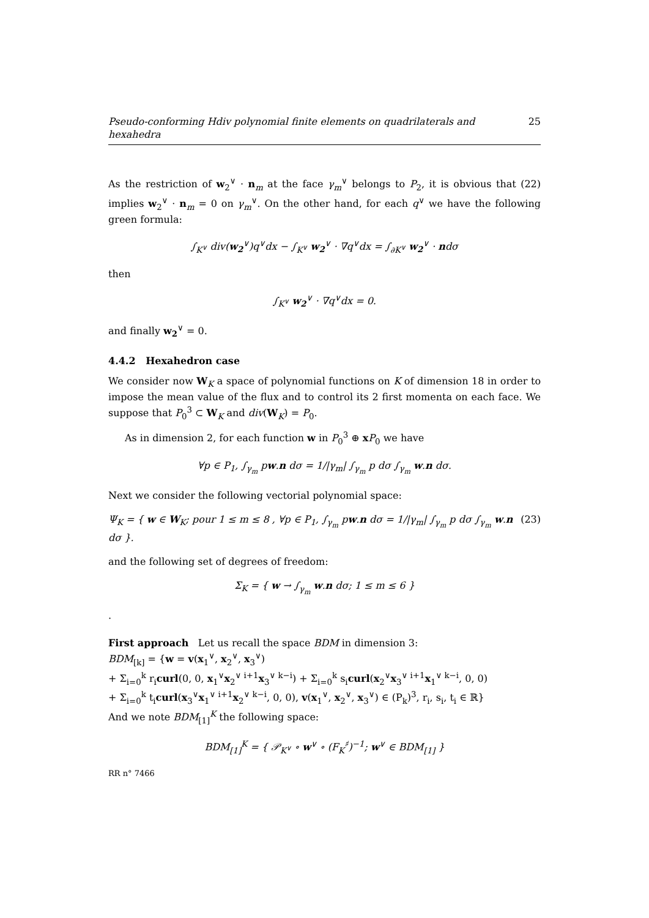Pseudo-conforming Hdiv polynomial finite elements on quadrilaterals and hexahedra 25
As the restriction of w<sub>2</sub><sup>∨</sup> · n<sub>m</sub> at the face γ<sub>m</sub><sup>∨</sup> belongs to P<sub>2</sub>, it is obvious that (22) implies w<sub>2</sub><sup>∨</sup> · n<sub>m</sub> = 0 on γ<sub>m</sub><sup>∨</sup>. On the other hand, for each q<sup>∨</sup> we have the following green formula:
∫<sub>K<sup>∨</sup></sub> div(w<sub>2</sub><sup>∨</sup>)q<sup>∨</sup>dx − ∫<sub>K<sup>∨</sup></sub> w<sub>2</sub><sup>∨</sup> · ∇q<sup>∨</sup>dx = ∫<sub>∂K<sup>∨</sup></sub> w<sub>2</sub><sup>∨</sup> · ndσ
then
∫<sub>K<sup>∨</sup></sub> w<sub>2</sub><sup>∨</sup> · ∇q<sup>∨</sup>dx = 0.
and finally w<sub>2</sub><sup>∨</sup> = 0.
4.4.2 Hexahedron case
We consider now W<sub>K</sub> a space of polynomial functions on K of dimension 18 in order to impose the mean value of the flux and to control its 2 first momenta on each face. We suppose that P<sub>0</sub><sup>3</sup> ⊂ W<sub>K</sub> and div(W<sub>K</sub>) = P<sub>0</sub>.
As in dimension 2, for each function w in P<sub>0</sub><sup>3</sup> ⊕ xP<sub>0</sub> we have
∀p ∈ P<sub>1</sub>, ∫<sub>γ<sub>m</sub></sub> pw.n dσ = 1/|γ<sub>m</sub>| ∫<sub>γ<sub>m</sub></sub> p dσ ∫<sub>γ<sub>m</sub></sub> w.n dσ.
Next we consider the following vectorial polynomial space:
Ψ<sub>K</sub> = { w ∈ W<sub>K</sub>; pour 1 ≤ m ≤ 8 , ∀p ∈ P<sub>1</sub>, ∫<sub>γ<sub>m</sub></sub> pw.n dσ = 1/|γ<sub>m</sub>| ∫<sub>γ<sub>m</sub></sub> p dσ ∫<sub>γ<sub>m</sub></sub> w.n dσ }. (23)
and the following set of degrees of freedom:
Σ<sub>K</sub> = { w → ∫<sub>γ<sub>m</sub></sub> w.n dσ; 1 ≤ m ≤ 6 }
.
First approach Let us recall the space BDM in dimension 3:
BDM<sub>[k]</sub> = {w = v(x<sub>1</sub><sup>∨</sup>, x<sub>2</sub><sup>∨</sup>, x<sub>3</sub><sup>∨</sup>)
+ Σ<sub>i=0</sub><sup>k</sup> r<sub>i</sub>curl(0, 0, x<sub>1</sub><sup>∨</sup>x<sub>2</sub><sup>∨ i+1</sup>x<sub>3</sub><sup>∨ k−i</sup>) + Σ<sub>i=0</sub><sup>k</sup> s<sub>i</sub>curl(x<sub>2</sub><sup>∨</sup>x<sub>3</sub><sup>∨ i+1</sup>x<sub>1</sub><sup>∨ k−i</sup>, 0, 0)
+ Σ<sub>i=0</sub><sup>k</sup> t<sub>i</sub>curl(x<sub>3</sub><sup>∨</sup>x<sub>1</sub><sup>∨ i+1</sup>x<sub>2</sub><sup>∨ k−i</sup>, 0, 0), v(x<sub>1</sub><sup>∨</sup>, x<sub>2</sub><sup>∨</sup>, x<sub>3</sub><sup>∨</sup>) ∈ (P<sub>k</sub>)<sup>3</sup>, r<sub>i</sub>, s<sub>i</sub>, t<sub>i</sub> ∈ ℝ}
And we note BDM<sub>[1]</sub><sup>K</sup> the following space:
BDM<sub>[1]</sub><sup>K</sup> = { 𝒫<sub>K<sup>∨</sup></sub> ∘ w<sup>∨</sup> ∘ (F<sub>K</sub><sup>♯</sup>)<sup>−1</sup>; w<sup>∨</sup> ∈ BDM<sub>[1]</sub> }
RR n° 7466